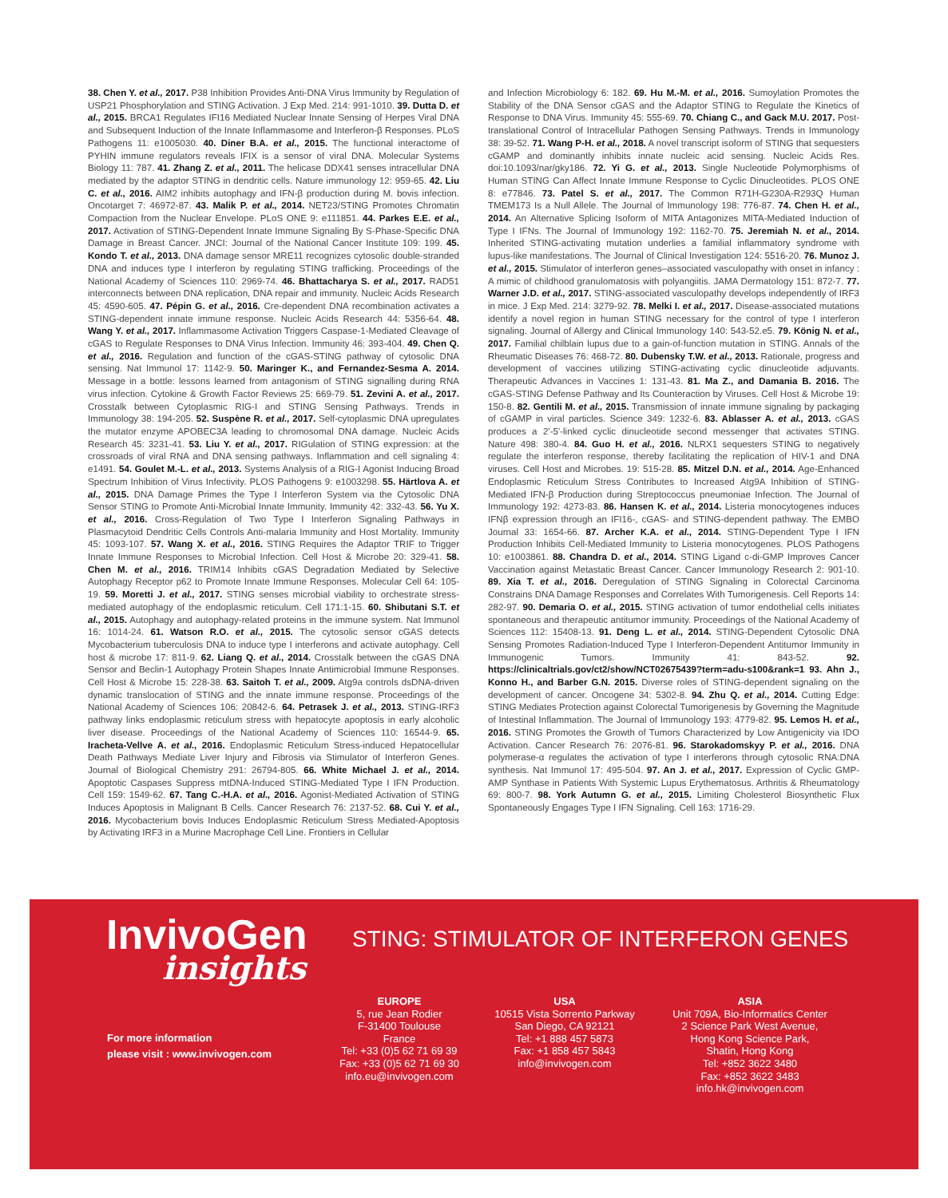38. Chen Y. et al., 2017. P38 Inhibition Provides Anti-DNA Virus Immunity by Regulation of USP21 Phosphorylation and STING Activation. J Exp Med. 214: 991-1010. 39. Dutta D. et al., 2015. BRCA1 Regulates IFI16 Mediated Nuclear Innate Sensing of Herpes Viral DNA and Subsequent Induction of the Innate Inflammasome and Interferon-β Responses. PLoS Pathogens 11: e1005030. 40. Diner B.A. et al., 2015. The functional interactome of PYHIN immune regulators reveals IFIX is a sensor of viral DNA. Molecular Systems Biology 11: 787. 41. Zhang Z. et al., 2011. The helicase DDX41 senses intracellular DNA mediated by the adaptor STING in dendritic cells. Nature immunology 12: 959-65. 42. Liu C. et al., 2016. AIM2 inhibits autophagy and IFN-β production during M. bovis infection. Oncotarget 7: 46972-87. 43. Malik P. et al., 2014. NET23/STING Promotes Chromatin Compaction from the Nuclear Envelope. PLoS ONE 9: e111851. 44. Parkes E.E. et al., 2017. Activation of STING-Dependent Innate Immune Signaling By S-Phase-Specific DNA Damage in Breast Cancer. JNCI: Journal of the National Cancer Institute 109: 199. 45. Kondo T. et al., 2013. DNA damage sensor MRE11 recognizes cytosolic double-stranded DNA and induces type I interferon by regulating STING trafficking. Proceedings of the National Academy of Sciences 110: 2969-74. 46. Bhattacharya S. et al., 2017. RAD51 interconnects between DNA replication, DNA repair and immunity. Nucleic Acids Research 45: 4590-605. 47. Pépin G. et al., 2016. Cre-dependent DNA recombination activates a STING-dependent innate immune response. Nucleic Acids Research 44: 5356-64. 48. Wang Y. et al., 2017. Inflammasome Activation Triggers Caspase-1-Mediated Cleavage of cGAS to Regulate Responses to DNA Virus Infection. Immunity 46: 393-404. 49. Chen Q. et al., 2016. Regulation and function of the cGAS-STING pathway of cytosolic DNA sensing. Nat Immunol 17: 1142-9. 50. Maringer K., and Fernandez-Sesma A. 2014. Message in a bottle: lessons learned from antagonism of STING signalling during RNA virus infection. Cytokine & Growth Factor Reviews 25: 669-79. 51. Zevini A. et al., 2017. Crosstalk between Cytoplasmic RIG-I and STING Sensing Pathways. Trends in Immunology 38: 194-205. 52. Suspène R. et al., 2017. Self-cytoplasmic DNA upregulates the mutator enzyme APOBEC3A leading to chromosomal DNA damage. Nucleic Acids Research 45: 3231-41. 53. Liu Y. et al., 2017. RIGulation of STING expression: at the crossroads of viral RNA and DNA sensing pathways. Inflammation and cell signaling 4: e1491. 54. Goulet M.-L. et al., 2013. Systems Analysis of a RIG-I Agonist Inducing Broad Spectrum Inhibition of Virus Infectivity. PLOS Pathogens 9: e1003298. 55. Härtlova A. et al., 2015. DNA Damage Primes the Type I Interferon System via the Cytosolic DNA Sensor STING to Promote Anti-Microbial Innate Immunity. Immunity 42: 332-43. 56. Yu X. et al., 2016. Cross-Regulation of Two Type I Interferon Signaling Pathways in Plasmacytoid Dendritic Cells Controls Anti-malaria Immunity and Host Mortality. Immunity 45: 1093-107. 57. Wang X. et al., 2016. STING Requires the Adaptor TRIF to Trigger Innate Immune Responses to Microbial Infection. Cell Host & Microbe 20: 329-41. 58. Chen M. et al., 2016. TRIM14 Inhibits cGAS Degradation Mediated by Selective Autophagy Receptor p62 to Promote Innate Immune Responses. Molecular Cell 64: 105-19. 59. Moretti J. et al., 2017. STING senses microbial viability to orchestrate stress-mediated autophagy of the endoplasmic reticulum. Cell 171:1-15. 60. Shibutani S.T. et al., 2015. Autophagy and autophagy-related proteins in the immune system. Nat Immunol 16: 1014-24. 61. Watson R.O. et al., 2015. The cytosolic sensor cGAS detects Mycobacterium tuberculosis DNA to induce type I interferons and activate autophagy. Cell host & microbe 17: 811-9. 62. Liang Q. et al., 2014. Crosstalk between the cGAS DNA Sensor and Beclin-1 Autophagy Protein Shapes Innate Antimicrobial Immune Responses. Cell Host & Microbe 15: 228-38. 63. Saitoh T. et al., 2009. Atg9a controls dsDNA-driven dynamic translocation of STING and the innate immune response. Proceedings of the National Academy of Sciences 106: 20842-6. 64. Petrasek J. et al., 2013. STING-IRF3 pathway links endoplasmic reticulum stress with hepatocyte apoptosis in early alcoholic liver disease. Proceedings of the National Academy of Sciences 110: 16544-9. 65. Iracheta-Vellve A. et al., 2016. Endoplasmic Reticulum Stress-induced Hepatocellular Death Pathways Mediate Liver Injury and Fibrosis via Stimulator of Interferon Genes. Journal of Biological Chemistry 291: 26794-805. 66. White Michael J. et al., 2014. Apoptotic Caspases Suppress mtDNA-Induced STING-Mediated Type I IFN Production. Cell 159: 1549-62. 67. Tang C.-H.A. et al., 2016. Agonist-Mediated Activation of STING Induces Apoptosis in Malignant B Cells. Cancer Research 76: 2137-52. 68. Cui Y. et al., 2016. Mycobacterium bovis Induces Endoplasmic Reticulum Stress Mediated-Apoptosis by Activating IRF3 in a Murine Macrophage Cell Line. Frontiers in Cellular
and Infection Microbiology 6: 182. 69. Hu M.-M. et al., 2016. Sumoylation Promotes the Stability of the DNA Sensor cGAS and the Adaptor STING to Regulate the Kinetics of Response to DNA Virus. Immunity 45: 555-69. 70. Chiang C., and Gack M.U. 2017. Post-translational Control of Intracellular Pathogen Sensing Pathways. Trends in Immunology 38: 39-52. 71. Wang P-H. et al., 2018. A novel transcript isoform of STING that sequesters cGAMP and dominantly inhibits innate nucleic acid sensing. Nucleic Acids Res. doi:10.1093/nar/gky186. 72. Yi G. et al., 2013. Single Nucleotide Polymorphisms of Human STING Can Affect Innate Immune Response to Cyclic Dinucleotides. PLOS ONE 8: e77846. 73. Patel S. et al., 2017. The Common R71H-G230A-R293Q Human TMEM173 Is a Null Allele. The Journal of Immunology 198: 776-87. 74. Chen H. et al., 2014. An Alternative Splicing Isoform of MITA Antagonizes MITA-Mediated Induction of Type I IFNs. The Journal of Immunology 192: 1162-70. 75. Jeremiah N. et al., 2014. Inherited STING-activating mutation underlies a familial inflammatory syndrome with lupus-like manifestations. The Journal of Clinical Investigation 124: 5516-20. 76. Munoz J. et al., 2015. Stimulator of interferon genes–associated vasculopathy with onset in infancy : A mimic of childhood granulomatosis with polyangiitis. JAMA Dermatology 151: 872-7. 77. Warner J.D. et al., 2017. STING-associated vasculopathy develops independently of IRF3 in mice. J Exp Med. 214: 3279-92. 78. Melki I. et al., 2017. Disease-associated mutations identify a novel region in human STING necessary for the control of type I interferon signaling. Journal of Allergy and Clinical Immunology 140: 543-52.e5. 79. König N. et al., 2017. Familial chilblain lupus due to a gain-of-function mutation in STING. Annals of the Rheumatic Diseases 76: 468-72. 80. Dubensky T.W. et al., 2013. Rationale, progress and development of vaccines utilizing STING-activating cyclic dinucleotide adjuvants. Therapeutic Advances in Vaccines 1: 131-43. 81. Ma Z., and Damania B. 2016. The cGAS-STING Defense Pathway and Its Counteraction by Viruses. Cell Host & Microbe 19: 150-8. 82. Gentili M. et al., 2015. Transmission of innate immune signaling by packaging of cGAMP in viral particles. Science 349: 1232-6. 83. Ablasser A. et al., 2013. cGAS produces a 2'-5'-linked cyclic dinucleotide second messenger that activates STING. Nature 498: 380-4. 84. Guo H. et al., 2016. NLRX1 sequesters STING to negatively regulate the interferon response, thereby facilitating the replication of HIV-1 and DNA viruses. Cell Host and Microbes. 19: 515-28. 85. Mitzel D.N. et al., 2014. Age-Enhanced Endoplasmic Reticulum Stress Contributes to Increased Atg9A Inhibition of STING-Mediated IFN-β Production during Streptococcus pneumoniae Infection. The Journal of Immunology 192: 4273-83. 86. Hansen K. et al., 2014. Listeria monocytogenes induces IFNβ expression through an IFI16-, cGAS- and STING-dependent pathway. The EMBO Journal 33: 1654-66. 87. Archer K.A. et al., 2014. STING-Dependent Type I IFN Production Inhibits Cell-Mediated Immunity to Listeria monocytogenes. PLOS Pathogens 10: e1003861. 88. Chandra D. et al., 2014. STING Ligand c-di-GMP Improves Cancer Vaccination against Metastatic Breast Cancer. Cancer Immunology Research 2: 901-10. 89. Xia T. et al., 2016. Deregulation of STING Signaling in Colorectal Carcinoma Constrains DNA Damage Responses and Correlates With Tumorigenesis. Cell Reports 14: 282-97. 90. Demaria O. et al., 2015. STING activation of tumor endothelial cells initiates spontaneous and therapeutic antitumor immunity. Proceedings of the National Academy of Sciences 112: 15408-13. 91. Deng L. et al., 2014. STING-Dependent Cytosolic DNA Sensing Promotes Radiation-Induced Type I Interferon-Dependent Antitumor Immunity in Immunogenic Tumors. Immunity 41: 843-52. 92. https://clinicaltrials.gov/ct2/show/NCT02675439?term=adu-s100&rank=1 93. Ahn J., Konno H., and Barber G.N. 2015. Diverse roles of STING-dependent signaling on the development of cancer. Oncogene 34: 5302-8. 94. Zhu Q. et al., 2014. Cutting Edge: STING Mediates Protection against Colorectal Tumorigenesis by Governing the Magnitude of Intestinal Inflammation. The Journal of Immunology 193: 4779-82. 95. Lemos H. et al., 2016. STING Promotes the Growth of Tumors Characterized by Low Antigenicity via IDO Activation. Cancer Research 76: 2076-81. 96. Starokadomskyy P. et al., 2016. DNA polymerase-α regulates the activation of type I interferons through cytosolic RNA:DNA synthesis. Nat Immunol 17: 495-504. 97. An J. et al., 2017. Expression of Cyclic GMP-AMP Synthase in Patients With Systemic Lupus Erythematosus. Arthritis & Rheumatology 69: 800-7. 98. York Autumn G. et al., 2015. Limiting Cholesterol Biosynthetic Flux Spontaneously Engages Type I IFN Signaling. Cell 163: 1716-29.
InvivoGen
insights
STING: STIMULATOR OF INTERFERON GENES
For more information
please visit : www.invivogen.com
EUROPE
5, rue Jean Rodier
F-31400 Toulouse
France
Tel: +33 (0)5 62 71 69 39
Fax: +33 (0)5 62 71 69 30
info.eu@invivogen.com
USA
10515 Vista Sorrento Parkway
San Diego, CA 92121
Tel: +1 888 457 5873
Fax: +1 858 457 5843
info@invivogen.com
ASIA
Unit 709A, Bio-Informatics Center
2 Science Park West Avenue,
Hong Kong Science Park,
Shatin, Hong Kong
Tel: +852 3622 3480
Fax: +852 3622 3483
info.hk@invivogen.com